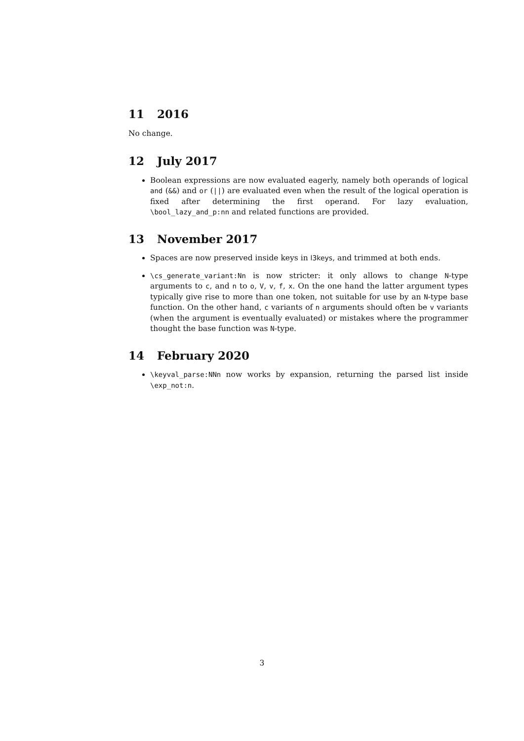11 2016
No change.
12 July 2017
Boolean expressions are now evaluated eagerly, namely both operands of logical and (&&) and or (||) are evaluated even when the result of the logical operation is fixed after determining the first operand. For lazy evaluation, \bool_lazy_and_p:nn and related functions are provided.
13 November 2017
Spaces are now preserved inside keys in l3keys, and trimmed at both ends.
\cs_generate_variant:Nn is now stricter: it only allows to change N-type arguments to c, and n to o, V, v, f, x. On the one hand the latter argument types typically give rise to more than one token, not suitable for use by an N-type base function. On the other hand, c variants of n arguments should often be v variants (when the argument is eventually evaluated) or mistakes where the programmer thought the base function was N-type.
14 February 2020
\keyval_parse:NNn now works by expansion, returning the parsed list inside \exp_not:n.
3